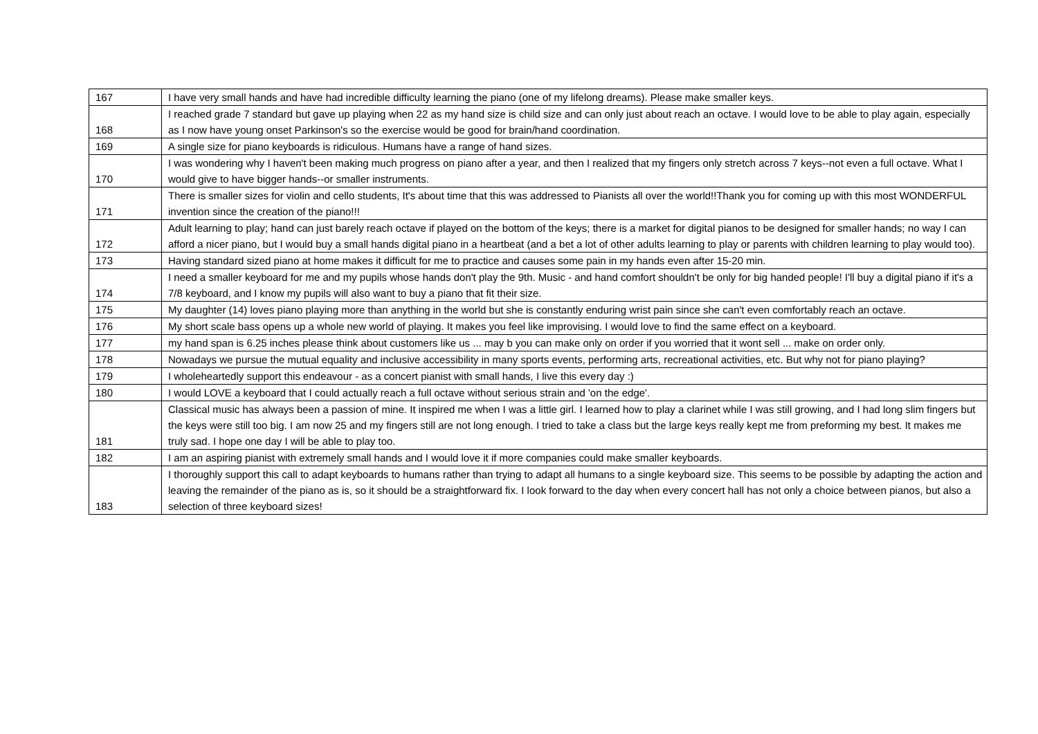| 167 | I have very small hands and have had incredible difficulty learning the piano (one of my lifelong dreams). Please make smaller keys. |
| 168 | I reached grade 7 standard but gave up playing when 22 as my hand size is child size and can only just about reach an octave. I would love to be able to play again, especially as I now have young onset Parkinson's so the exercise would be good for brain/hand coordination. |
| 169 | A single size for piano keyboards is ridiculous. Humans have a range of hand sizes. |
| 170 | I was wondering why I haven't been making much progress on piano after a year, and then I realized that my fingers only stretch across 7 keys--not even a full octave. What I would give to have bigger hands--or smaller instruments. |
| 171 | There is smaller sizes for violin and cello students, It's about time that this was addressed to Pianists all over the world!!Thank you for coming up with this most WONDERFUL invention since the creation of the piano!!! |
| 172 | Adult learning to play; hand can just barely reach octave if played on the bottom of the keys; there is a market for digital pianos to be designed for smaller hands; no way I can afford a nicer piano, but I would buy a small hands digital piano in a heartbeat (and a bet a lot of other adults learning to play or parents with children learning to play would too). |
| 173 | Having standard sized piano at home makes it difficult for me to practice and causes some pain in my hands even after 15-20 min. |
| 174 | I need a smaller keyboard for me and my pupils whose hands don't play the 9th. Music - and hand comfort shouldn't be only for big handed people! I'll buy a digital piano if it's a 7/8 keyboard, and I know my pupils will also want to buy a piano that fit their size. |
| 175 | My daughter (14) loves piano playing more than anything in the world but she is constantly enduring wrist pain since she can't even comfortably reach an octave. |
| 176 | My short scale bass opens up a whole new world of playing. It makes you feel like improvising. I would love to find the same effect on a keyboard. |
| 177 | my hand span is 6.25 inches please think about customers like us ... may b you can make only on order if you worried that it wont sell ... make on order only. |
| 178 | Nowadays we pursue the mutual equality and inclusive accessibility in many sports events, performing arts, recreational activities, etc. But why not for piano playing? |
| 179 | I wholeheartedly support this endeavour - as a concert pianist with small hands, I live this every day :) |
| 180 | I would LOVE a keyboard that I could actually reach a full octave without serious strain and 'on the edge'. |
| 181 | Classical music has always been a passion of mine. It inspired me when I was a little girl. I learned how to play a clarinet while I was still growing, and I had long slim fingers but the keys were still too big. I am now 25 and my fingers still are not long enough. I tried to take a class but the large keys really kept me from preforming my best. It makes me truly sad. I hope one day I will be able to play too. |
| 182 | I am an aspiring pianist with extremely small hands and I would love it if more companies could make smaller keyboards. |
| 183 | I thoroughly support this call to adapt keyboards to humans rather than trying to adapt all humans to a single keyboard size. This seems to be possible by adapting the action and leaving the remainder of the piano as is, so it should be a straightforward fix. I look forward to the day when every concert hall has not only a choice between pianos, but also a selection of three keyboard sizes! |